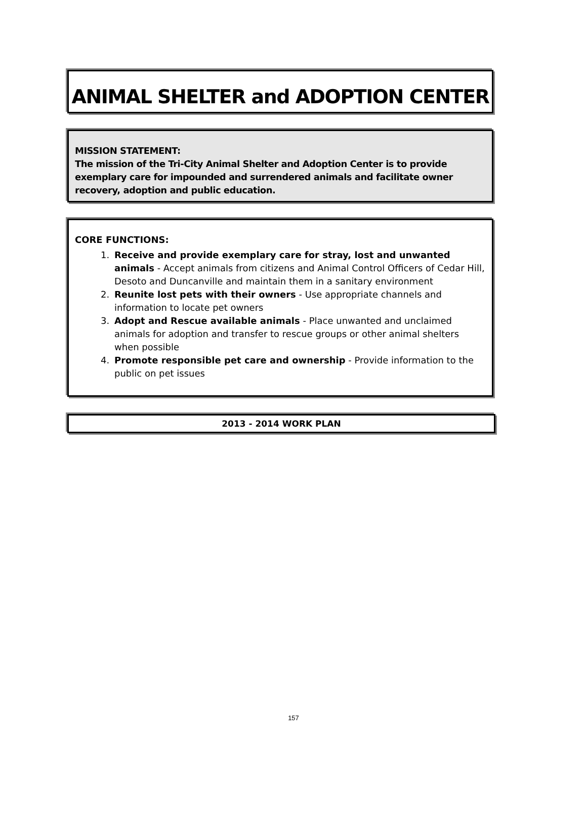ANIMAL SHELTER and ADOPTION CENTER
MISSION STATEMENT:
The mission of the Tri-City Animal Shelter and Adoption Center is to provide exemplary care for impounded and surrendered animals and facilitate owner recovery, adoption and public education.
CORE FUNCTIONS:
1. Receive and provide exemplary care for stray, lost and unwanted animals - Accept animals from citizens and Animal Control Officers of Cedar Hill, Desoto and Duncanville and maintain them in a sanitary environment
2. Reunite lost pets with their owners - Use appropriate channels and information to locate pet owners
3. Adopt and Rescue available animals - Place unwanted and unclaimed animals for adoption and transfer to rescue groups or other animal shelters when possible
4. Promote responsible pet care and ownership - Provide information to the public on pet issues
2013 - 2014 WORK PLAN
157